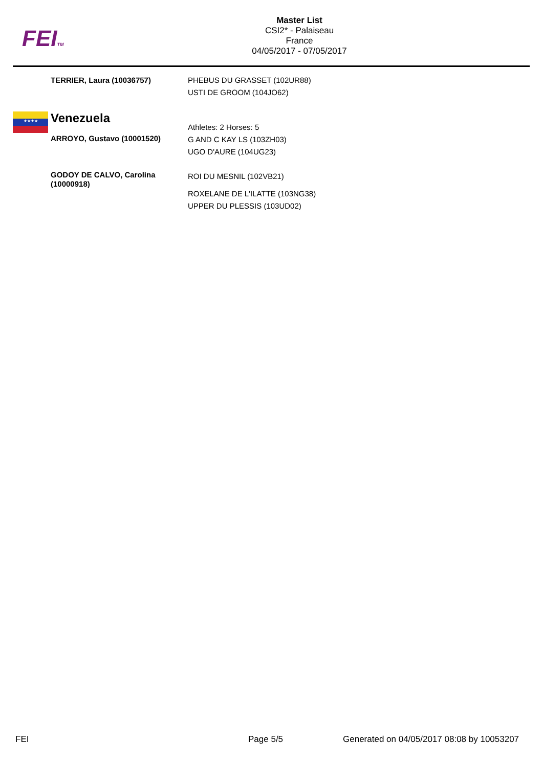FEITM
Master List
CSI2* - Palaiseau
France
04/05/2017 - 07/05/2017
TERRIER, Laura (10036757) PHEBUS DU GRASSET (102UR88)
USTI DE GROOM (104JO62)
★★★★
Venezuela
ARROYO, Gustavo (10001520)
Athletes: 2 Horses: 5
G AND C KAY LS (103ZH03)
UGO D'AURE (104UG23)
GODOY DE CALVO, Carolina
(10000918)
ROI DU MESNIL (102VB21)
ROXELANE DE L'ILATTE (103NG38)
UPPER DU PLESSIS (103UD02)
FEI Page 5/5 Generated on 04/05/2017 08:08 by 10053207